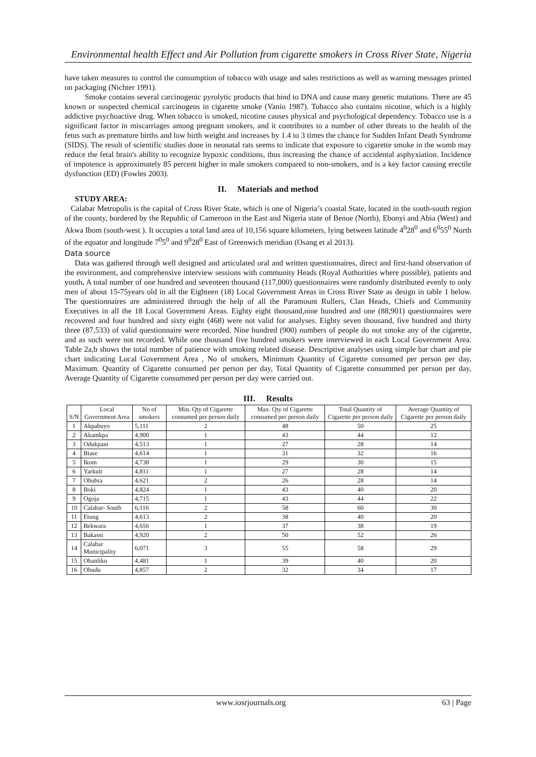Environmental health Effect and Air Pollution from cigarette smokers in Cross River State, Nigeria
have taken measures to control the consumption of tobacco with usage and sales restrictions as well as warning messages printed on packaging (Nichter 1991).
Smoke contains several carcinogenic pyrolytic products that bind to DNA and cause many genetic mutations. There are 45 known or suspected chemical carcinogens in cigarette smoke (Vanio 1987). Tobacco also contains nicotine, which is a highly addictive psychoactive drug. When tobacco is smoked, nicotine causes physical and psychological dependency. Tobacco use is a significant factor in miscarriages among pregnant smokers, and it contributes to a number of other threats to the health of the fetus such as premature births and low birth weight and increases by 1.4 to 3 times the chance for Sudden Infant Death Syndrome (SIDS). The result of scientific studies done in neonatal rats seems to indicate that exposure to cigarette smoke in the womb may reduce the fetal brain's ability to recognize hypoxic conditions, thus increasing the chance of accidental asphyxiation. Incidence of impotence is approximately 85 percent higher in male smokers compared to non-smokers, and is a key factor causing erectile dysfunction (ED) (Fowles 2003).
II. Materials and method
STUDY AREA:
Calabar Metropolis is the capital of Cross River State, which is one of Nigeria’s coastal State, located in the south-south region of the county, bordered by the Republic of Cameroon in the East and Nigeria state of Benue (North), Ebonyi and Abia (West) and Akwa Ibom (south-west ). It occupies a total land area of 10,156 square kilometers, lying between latitude 4<sup>0</sup>28<sup>0</sup> and 6<sup>0</sup>55<sup>0</sup> North of the equator and longitude 7<sup>0</sup>5<sup>0</sup> and 9<sup>0</sup>28<sup>0</sup> East of Greenwich meridian (Osang et al 2013).
Data source
Data was gathered through well designed and articulated oral and written questionnaires, direct and first-hand observation of the environment, and comprehensive interview sessions with community Heads (Royal Authorities where possible), patients and youth. A total number of one hundred and seventeen thousand (117,000) questionnaires were randomly distributed evenly to only men of about 15-75years old in all the Eighteen (18) Local Government Areas in Cross River State as design in table 1 below. The questionnaires are administered through the help of all the Paramount Rullers, Clan Heads, Chiefs and Community Executives in all the 18 Local Government Areas. Eighty eight thousand,nine hundred and one (88,901) questionnaires were recovered and four hundred and sixty eight (468) were not valid for analyses. Eighty seven thousand, five hundred and thirty three (87,533) of valid questionnaire were recorded. Nine hundred (900) numbers of people do not smoke any of the cigarette, and as such were not recorded. While one thousand five hundred smokers were interviewed in each Local Government Area. Table 2a,b shows the total number of patience with smoking related disease. Descriptive analyses using simple bar chart and pie chart indicating Local Government Area , No of smokers, Minimum Quantity of Cigarette consumed per person per day, Maximum. Quantity of Cigarette consumed per person per day, Total Quantity of Cigarette consummed per person per day, Average Quantity of Cigarette consummed per person per day were carried out.
III. Results
| S/N | Local Government Area | No of smokers | Min. Qty of Cigarette consumed per person daily | Max. Qty of Cigarette consumed per person daily | Total Quantity of Cigarette per person daily | Average Quantity of Cigarette per person daily |
| --- | --- | --- | --- | --- | --- | --- |
| 1 | Akpabuyo | 5,111 | 2 | 48 | 50 | 25 |
| 2 | Akamkpa | 4,900 | 1 | 43 | 44 | 12 |
| 3 | Odukpani | 4,513 | 1 | 27 | 28 | 14 |
| 4 | Biase | 4,614 | 1 | 31 | 32 | 16 |
| 5 | Ikom | 4,738 | 1 | 29 | 30 | 15 |
| 6 | Yarkulr | 4,811 | 1 | 27 | 28 | 14 |
| 7 | Obubra | 4,621 | 2 | 26 | 28 | 14 |
| 8 | Boki | 4,824 | 1 | 43 | 40 | 20 |
| 9 | Ogoja | 4,715 | 1 | 43 | 44 | 22 |
| 10 | Calabar- South | 6,116 | 2 | 58 | 60 | 30 |
| 11 | Etung | 4,613 | 2 | 38 | 40 | 20 |
| 12 | Bekwara | 4,656 | 1 | 37 | 38 | 19 |
| 13 | Bakassi | 4,920 | 2 | 50 | 52 | 26 |
| 14 | Calabar Municipality | 6,071 | 3 | 55 | 58 | 29 |
| 15 | Obanliku | 4,481 | 1 | 39 | 40 | 20 |
| 16 | Obudu | 4,857 | 2 | 32 | 34 | 17 |
www.iosrjournals.org 63 | Page